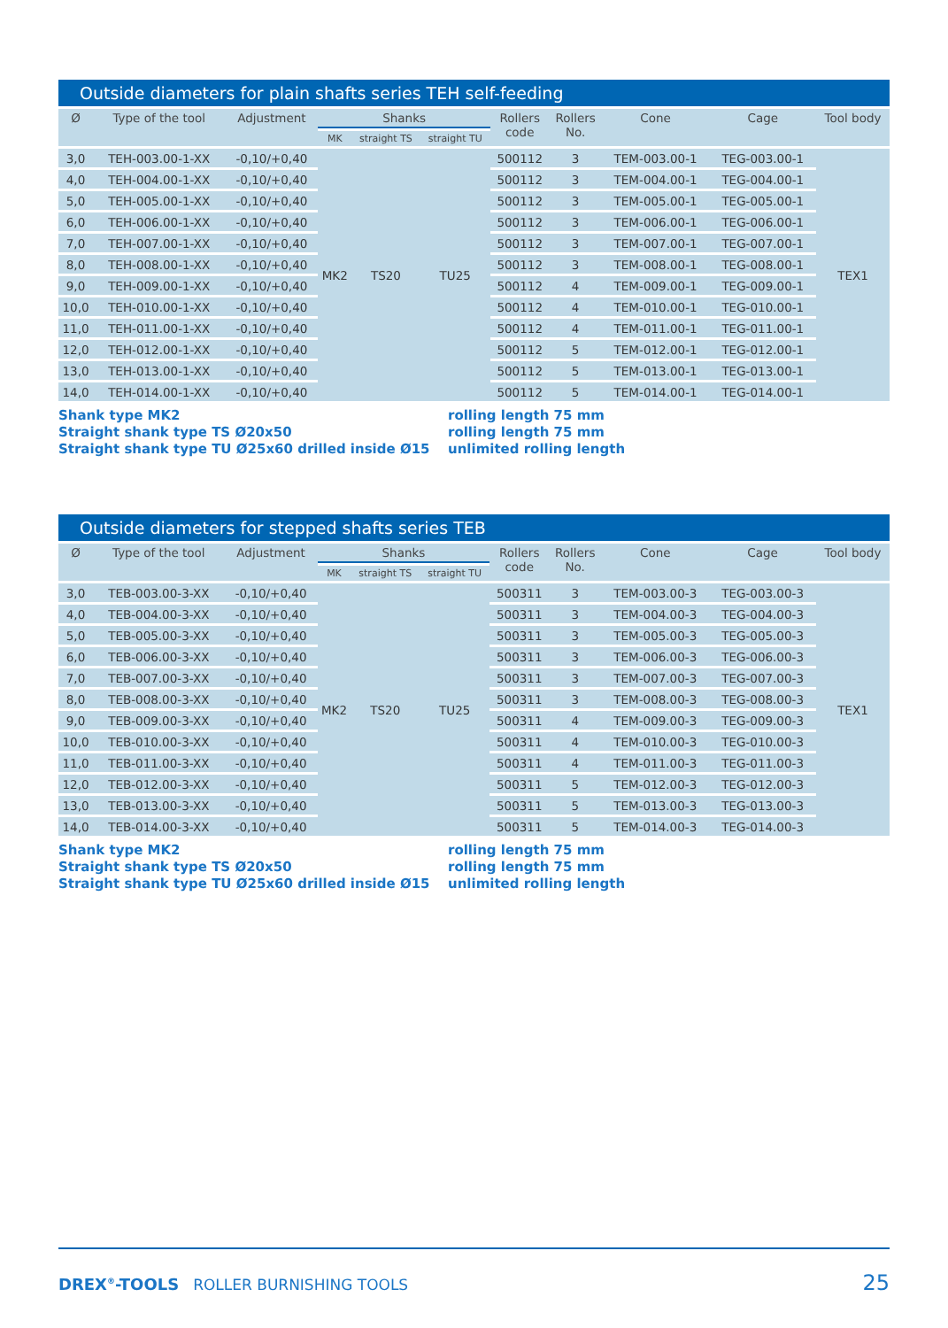Outside diameters for plain shafts series TEH self-feeding
| Ø | Type of the tool | Adjustment | Shanks | | | Rollers code | Rollers No. | Cone | Cage | Tool body |
| --- | --- | --- | --- | --- | --- | --- | --- | --- | --- | --- |
| | | | MK | straight TS | straight TU | | | | | |
| 3,0 | TEH-003.00-1-XX | -0,10/+0,40 | MK2 | TS20 | TU25 | 500112 | 3 | TEM-003.00-1 | TEG-003.00-1 | TEX1 |
| 4,0 | TEH-004.00-1-XX | -0,10/+0,40 | | | | 500112 | 3 | TEM-004.00-1 | TEG-004.00-1 | |
| 5,0 | TEH-005.00-1-XX | -0,10/+0,40 | | | | 500112 | 3 | TEM-005.00-1 | TEG-005.00-1 | |
| 6,0 | TEH-006.00-1-XX | -0,10/+0,40 | | | | 500112 | 3 | TEM-006.00-1 | TEG-006.00-1 | |
| 7,0 | TEH-007.00-1-XX | -0,10/+0,40 | | | | 500112 | 3 | TEM-007.00-1 | TEG-007.00-1 | |
| 8,0 | TEH-008.00-1-XX | -0,10/+0,40 | | | | 500112 | 3 | TEM-008.00-1 | TEG-008.00-1 | |
| 9,0 | TEH-009.00-1-XX | -0,10/+0,40 | | | | 500112 | 4 | TEM-009.00-1 | TEG-009.00-1 | |
| 10,0 | TEH-010.00-1-XX | -0,10/+0,40 | | | | 500112 | 4 | TEM-010.00-1 | TEG-010.00-1 | |
| 11,0 | TEH-011.00-1-XX | -0,10/+0,40 | | | | 500112 | 4 | TEM-011.00-1 | TEG-011.00-1 | |
| 12,0 | TEH-012.00-1-XX | -0,10/+0,40 | | | | 500112 | 5 | TEM-012.00-1 | TEG-012.00-1 | |
| 13,0 | TEH-013.00-1-XX | -0,10/+0,40 | | | | 500112 | 5 | TEM-013.00-1 | TEG-013.00-1 | |
| 14,0 | TEH-014.00-1-XX | -0,10/+0,40 | | | | 500112 | 5 | TEM-014.00-1 | TEG-014.00-1 | |
Shank type MK2
Straight shank type TS Ø20x50
Straight shank type TU Ø25x60 drilled inside Ø15
rolling length 75 mm
rolling length 75 mm
unlimited rolling length
Outside diameters for stepped shafts series TEB
| Ø | Type of the tool | Adjustment | Shanks | | | Rollers code | Rollers No. | Cone | Cage | Tool body |
| --- | --- | --- | --- | --- | --- | --- | --- | --- | --- | --- |
| | | | MK | straight TS | straight TU | | | | | |
| 3,0 | TEB-003.00-3-XX | -0,10/+0,40 | MK2 | TS20 | TU25 | 500311 | 3 | TEM-003.00-3 | TEG-003.00-3 | TEX1 |
| 4,0 | TEB-004.00-3-XX | -0,10/+0,40 | | | | 500311 | 3 | TEM-004.00-3 | TEG-004.00-3 | |
| 5,0 | TEB-005.00-3-XX | -0,10/+0,40 | | | | 500311 | 3 | TEM-005.00-3 | TEG-005.00-3 | |
| 6,0 | TEB-006.00-3-XX | -0,10/+0,40 | | | | 500311 | 3 | TEM-006.00-3 | TEG-006.00-3 | |
| 7,0 | TEB-007.00-3-XX | -0,10/+0,40 | | | | 500311 | 3 | TEM-007.00-3 | TEG-007.00-3 | |
| 8,0 | TEB-008.00-3-XX | -0,10/+0,40 | | | | 500311 | 3 | TEM-008.00-3 | TEG-008.00-3 | |
| 9,0 | TEB-009.00-3-XX | -0,10/+0,40 | | | | 500311 | 4 | TEM-009.00-3 | TEG-009.00-3 | |
| 10,0 | TEB-010.00-3-XX | -0,10/+0,40 | | | | 500311 | 4 | TEM-010.00-3 | TEG-010.00-3 | |
| 11,0 | TEB-011.00-3-XX | -0,10/+0,40 | | | | 500311 | 4 | TEM-011.00-3 | TEG-011.00-3 | |
| 12,0 | TEB-012.00-3-XX | -0,10/+0,40 | | | | 500311 | 5 | TEM-012.00-3 | TEG-012.00-3 | |
| 13,0 | TEB-013.00-3-XX | -0,10/+0,40 | | | | 500311 | 5 | TEM-013.00-3 | TEG-013.00-3 | |
| 14,0 | TEB-014.00-3-XX | -0,10/+0,40 | | | | 500311 | 5 | TEM-014.00-3 | TEG-014.00-3 | |
Shank type MK2
Straight shank type TS Ø20x50
Straight shank type TU Ø25x60 drilled inside Ø15
rolling length 75 mm
rolling length 75 mm
unlimited rolling length
DREX<sup>®</sup>-TOOLS ROLLER BURNISHING TOOLS 25